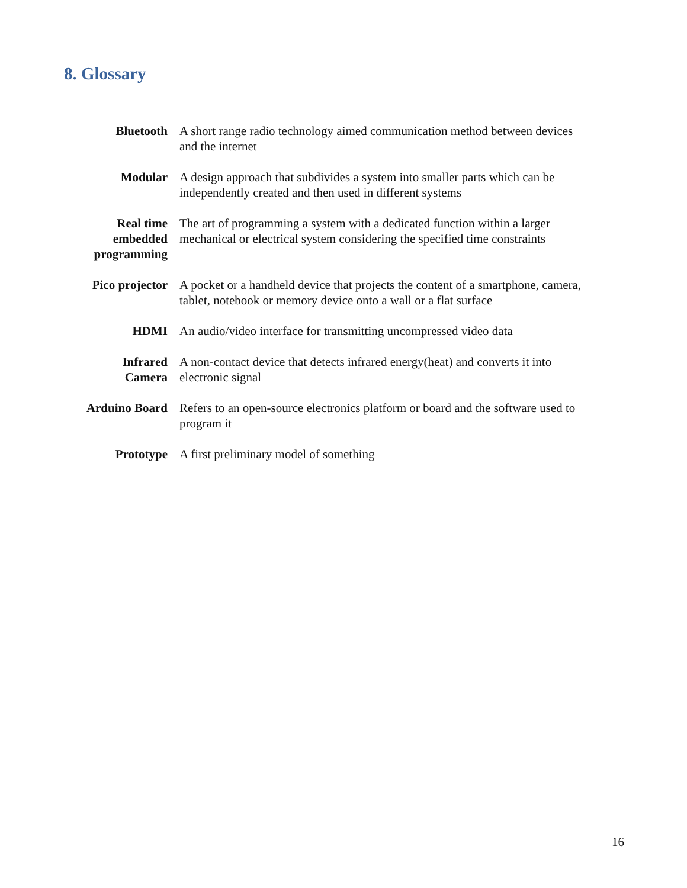8. Glossary
| Bluetooth | A short range radio technology aimed communication method between devices and the internet |
| Modular | A design approach that subdivides a system into smaller parts which can be independently created and then used in different systems |
| Real time embedded programming | The art of programming a system with a dedicated function within a larger mechanical or electrical system considering the specified time constraints |
| Pico projector | A pocket or a handheld device that projects the content of a smartphone, camera, tablet, notebook or memory device onto a wall or a flat surface |
| HDMI | An audio/video interface for transmitting uncompressed video data |
| Infrared Camera | A non-contact device that detects infrared energy(heat) and converts it into electronic signal |
| Arduino Board | Refers to an open-source electronics platform or board and the software used to program it |
| Prototype | A first preliminary model of something |
16